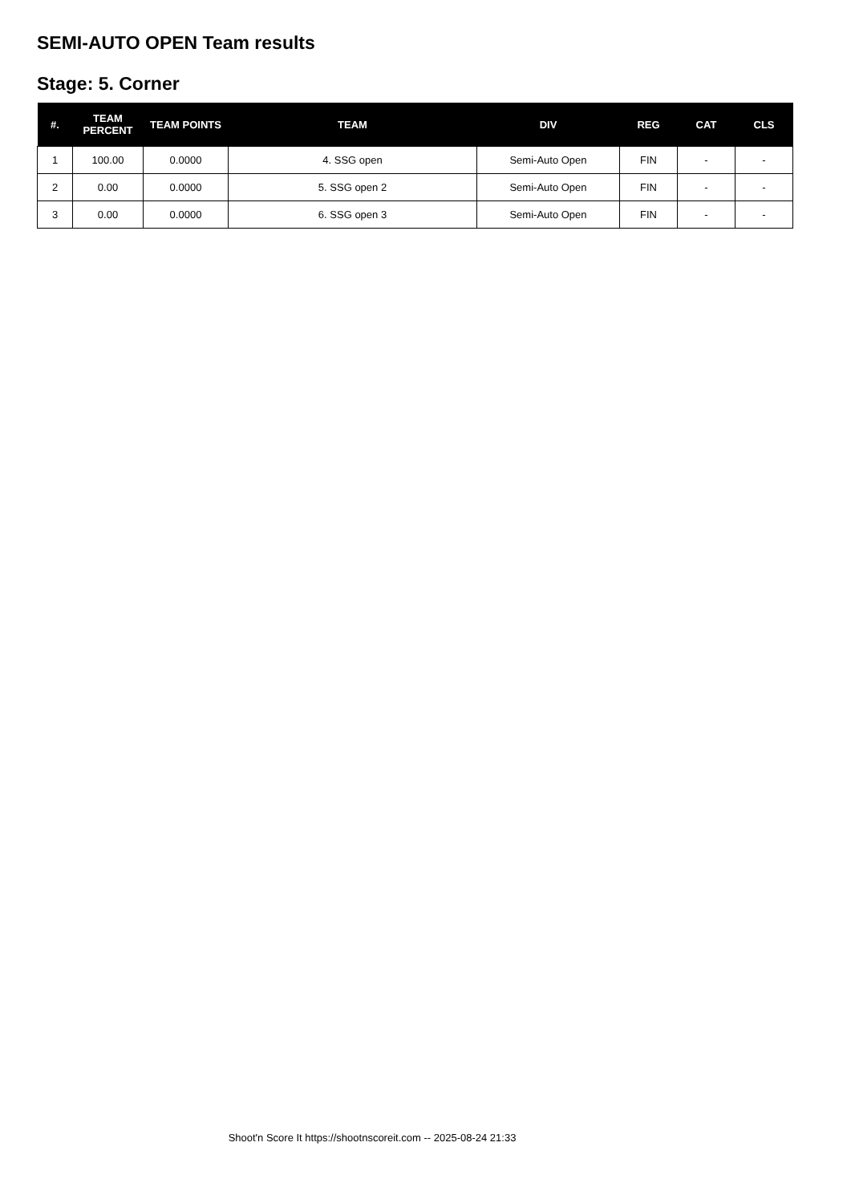SEMI-AUTO OPEN Team results
Stage: 5. Corner
| #. | TEAM PERCENT | TEAM POINTS | TEAM | DIV | REG | CAT | CLS |
| --- | --- | --- | --- | --- | --- | --- | --- |
| 1 | 100.00 | 0.0000 | 4. SSG open | Semi-Auto Open | FIN | - | - |
| 2 | 0.00 | 0.0000 | 5. SSG open 2 | Semi-Auto Open | FIN | - | - |
| 3 | 0.00 | 0.0000 | 6. SSG open 3 | Semi-Auto Open | FIN | - | - |
Shoot'n Score It https://shootnscoreit.com -- 2025-08-24 21:33